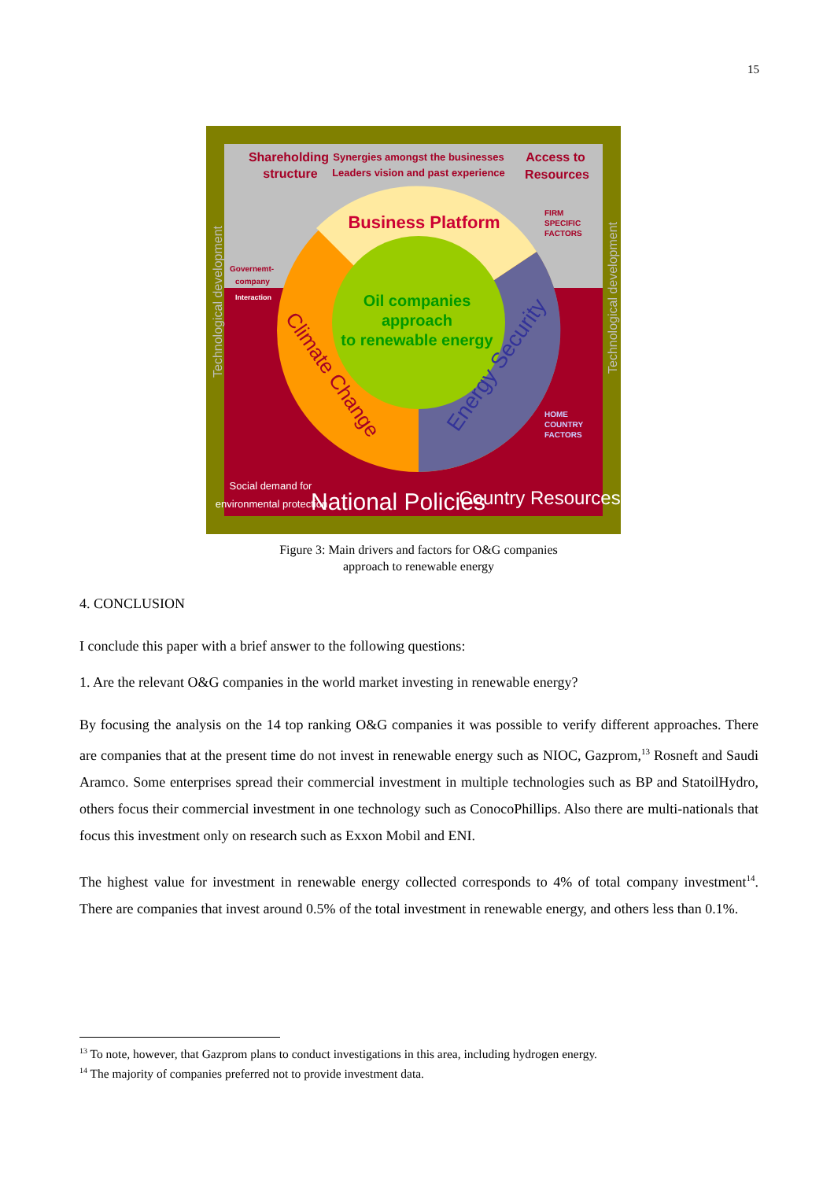15
Shareholding
structure
Synergies amongst the businesses
Leaders vision and past experience
Access to
Resources
Business Platform
FIRM
SPECIFIC
FACTORS
Governemt-
company
Interaction
HOME
COUNTRY
FACTORS
Oil companies
approach
to renewable energy
Climate Change
Energy Security
Technological development
Technological development
Social demand for
environmental protection
National Policies
Country Resources
Figure 3: Main drivers and factors for O&G companies
approach to renewable energy
4. CONCLUSION
I conclude this paper with a brief answer to the following questions:
1. Are the relevant O&G companies in the world market investing in renewable energy?
By focusing the analysis on the 14 top ranking O&G companies it was possible to verify different approaches. There are companies that at the present time do not invest in renewable energy such as NIOC, Gazprom,<sup>13</sup> Rosneft and Saudi Aramco. Some enterprises spread their commercial investment in multiple technologies such as BP and StatoilHydro, others focus their commercial investment in one technology such as ConocoPhillips. Also there are multi-nationals that focus this investment only on research such as Exxon Mobil and ENI.
The highest value for investment in renewable energy collected corresponds to 4% of total company investment<sup>14</sup>. There are companies that invest around 0.5% of the total investment in renewable energy, and others less than 0.1%.
<sup>13</sup> To note, however, that Gazprom plans to conduct investigations in this area, including hydrogen energy.
<sup>14</sup> The majority of companies preferred not to provide investment data.